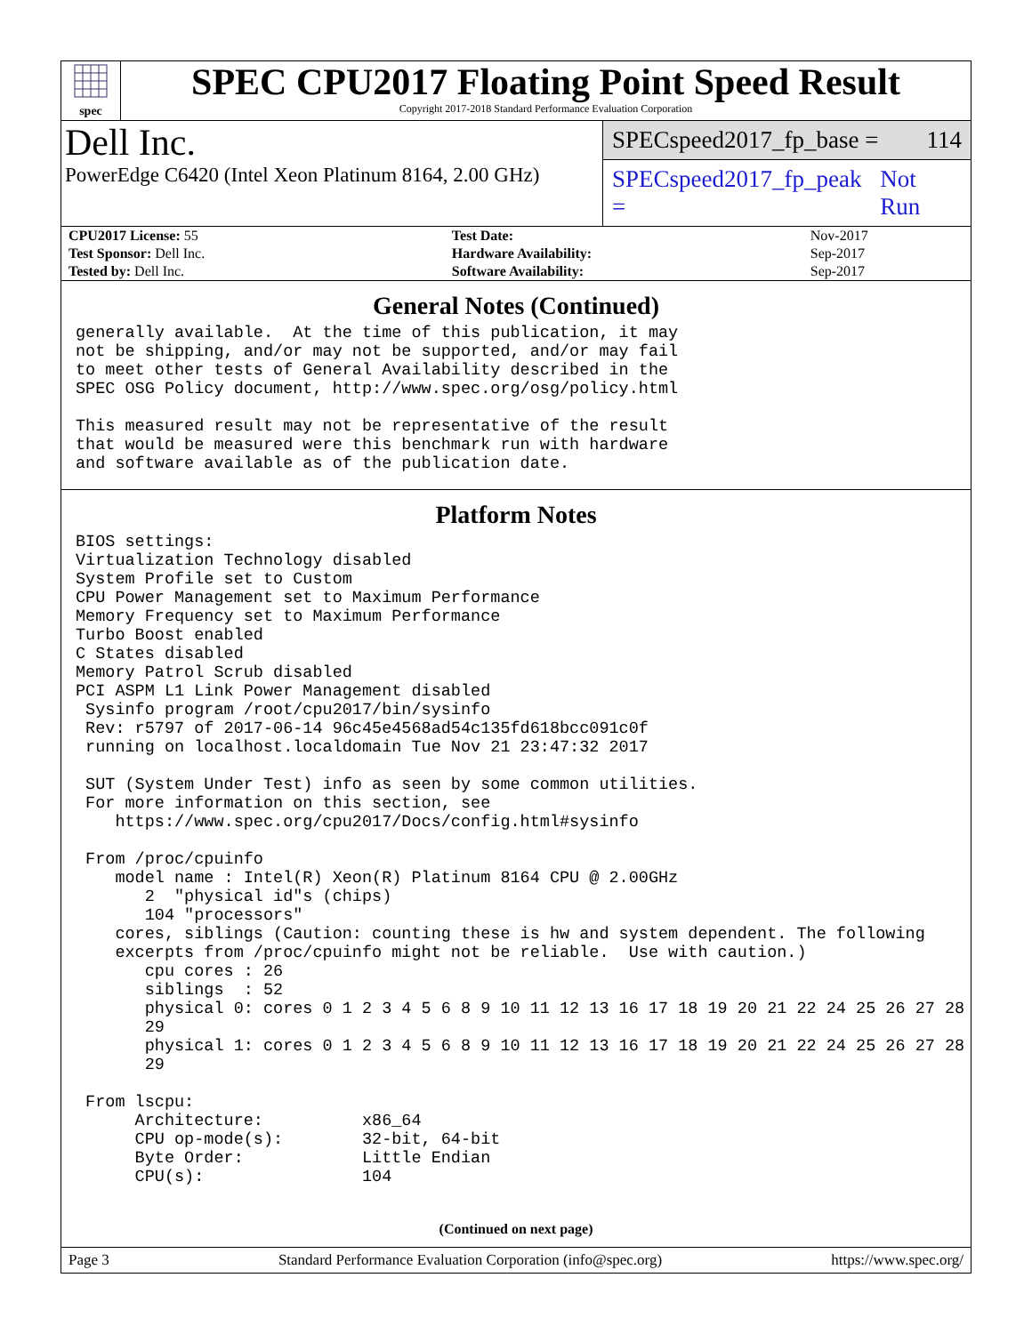spec
SPEC CPU2017 Floating Point Speed Result
Copyright 2017-2018 Standard Performance Evaluation Corporation
Dell Inc.
PowerEdge C6420 (Intel Xeon Platinum 8164, 2.00 GHz)
SPECspeed2017_fp_base = 114
SPECspeed2017_fp_peak = Not Run
| CPU2017 License: 55 | | Test Date: | Nov-2017 |
| Test Sponsor: Dell Inc. | | Hardware Availability: | Sep-2017 |
| Tested by: Dell Inc. | | Software Availability: | Sep-2017 |
General Notes (Continued)
generally available.  At the time of this publication, it may
not be shipping, and/or may not be supported, and/or may fail
to meet other tests of General Availability described in the
SPEC OSG Policy document, http://www.spec.org/osg/policy.html

This measured result may not be representative of the result
that would be measured were this benchmark run with hardware
and software available as of the publication date.
Platform Notes
BIOS settings:
Virtualization Technology disabled
System Profile set to Custom
CPU Power Management set to Maximum Performance
Memory Frequency set to Maximum Performance
Turbo Boost enabled
C States disabled
Memory Patrol Scrub disabled
PCI ASPM L1 Link Power Management disabled
 Sysinfo program /root/cpu2017/bin/sysinfo
 Rev: r5797 of 2017-06-14 96c45e4568ad54c135fd618bcc091c0f
 running on localhost.localdomain Tue Nov 21 23:47:32 2017

 SUT (System Under Test) info as seen by some common utilities.
 For more information on this section, see
    https://www.spec.org/cpu2017/Docs/config.html#sysinfo

 From /proc/cpuinfo
    model name : Intel(R) Xeon(R) Platinum 8164 CPU @ 2.00GHz
       2  "physical id"s (chips)
       104 "processors"
    cores, siblings (Caution: counting these is hw and system dependent. The following
    excerpts from /proc/cpuinfo might not be reliable.  Use with caution.)
       cpu cores : 26
       siblings  : 52
       physical 0: cores 0 1 2 3 4 5 6 8 9 10 11 12 13 16 17 18 19 20 21 22 24 25 26 27 28
       29
       physical 1: cores 0 1 2 3 4 5 6 8 9 10 11 12 13 16 17 18 19 20 21 22 24 25 26 27 28
       29

 From lscpu:
      Architecture:          x86_64
      CPU op-mode(s):        32-bit, 64-bit
      Byte Order:            Little Endian
      CPU(s):                104
(Continued on next page)
Page 3 Standard Performance Evaluation Corporation (info@spec.org) https://www.spec.org/